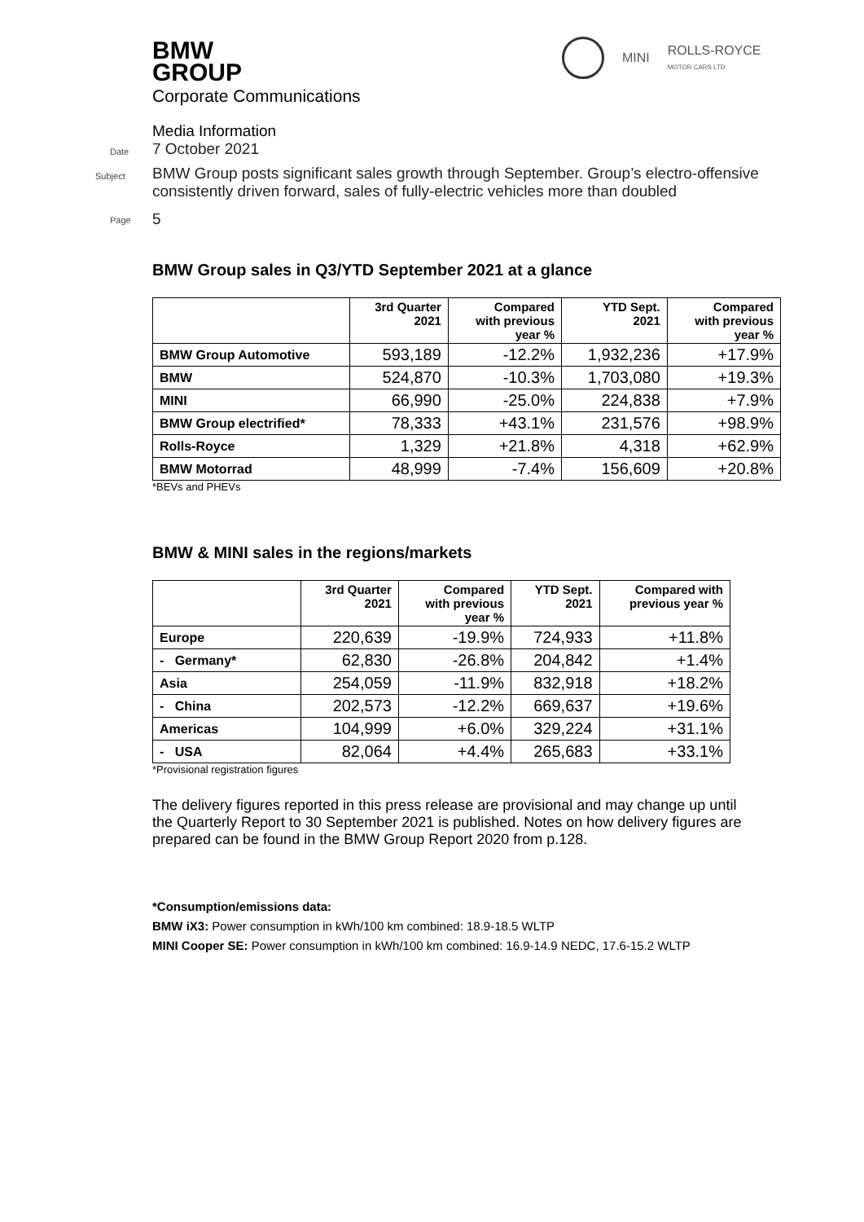BMW
GROUP
MINI ROLLS-ROYCE
MOTOR CARS LTD
Corporate Communications
Media Information
Date 7 October 2021
Subject BMW Group posts significant sales growth through September. Group’s electro-offensive consistently driven forward, sales of fully-electric vehicles more than doubled
Page 5
BMW Group sales in Q3/YTD September 2021 at a glance
| | 3rd Quarter 2021 | Compared with previous year % | YTD Sept. 2021 | Compared with previous year % |
| --- | --- | --- | --- | --- |
| BMW Group Automotive | 593,189 | -12.2% | 1,932,236 | +17.9% |
| BMW | 524,870 | -10.3% | 1,703,080 | +19.3% |
| MINI | 66,990 | -25.0% | 224,838 | +7.9% |
| BMW Group electrified* | 78,333 | +43.1% | 231,576 | +98.9% |
| Rolls-Royce | 1,329 | +21.8% | 4,318 | +62.9% |
| BMW Motorrad | 48,999 | -7.4% | 156,609 | +20.8% |
*BEVs and PHEVs
BMW & MINI sales in the regions/markets
| | 3rd Quarter 2021 | Compared with previous year % | YTD Sept. 2021 | Compared with previous year % |
| --- | --- | --- | --- | --- |
| Europe | 220,639 | -19.9% | 724,933 | +11.8% |
| - Germany* | 62,830 | -26.8% | 204,842 | +1.4% |
| Asia | 254,059 | -11.9% | 832,918 | +18.2% |
| - China | 202,573 | -12.2% | 669,637 | +19.6% |
| Americas | 104,999 | +6.0% | 329,224 | +31.1% |
| - USA | 82,064 | +4.4% | 265,683 | +33.1% |
*Provisional registration figures
The delivery figures reported in this press release are provisional and may change up until the Quarterly Report to 30 September 2021 is published. Notes on how delivery figures are prepared can be found in the BMW Group Report 2020 from p.128.
*Consumption/emissions data:
BMW iX3: Power consumption in kWh/100 km combined: 18.9-18.5 WLTP
MINI Cooper SE: Power consumption in kWh/100 km combined: 16.9-14.9 NEDC, 17.6-15.2 WLTP